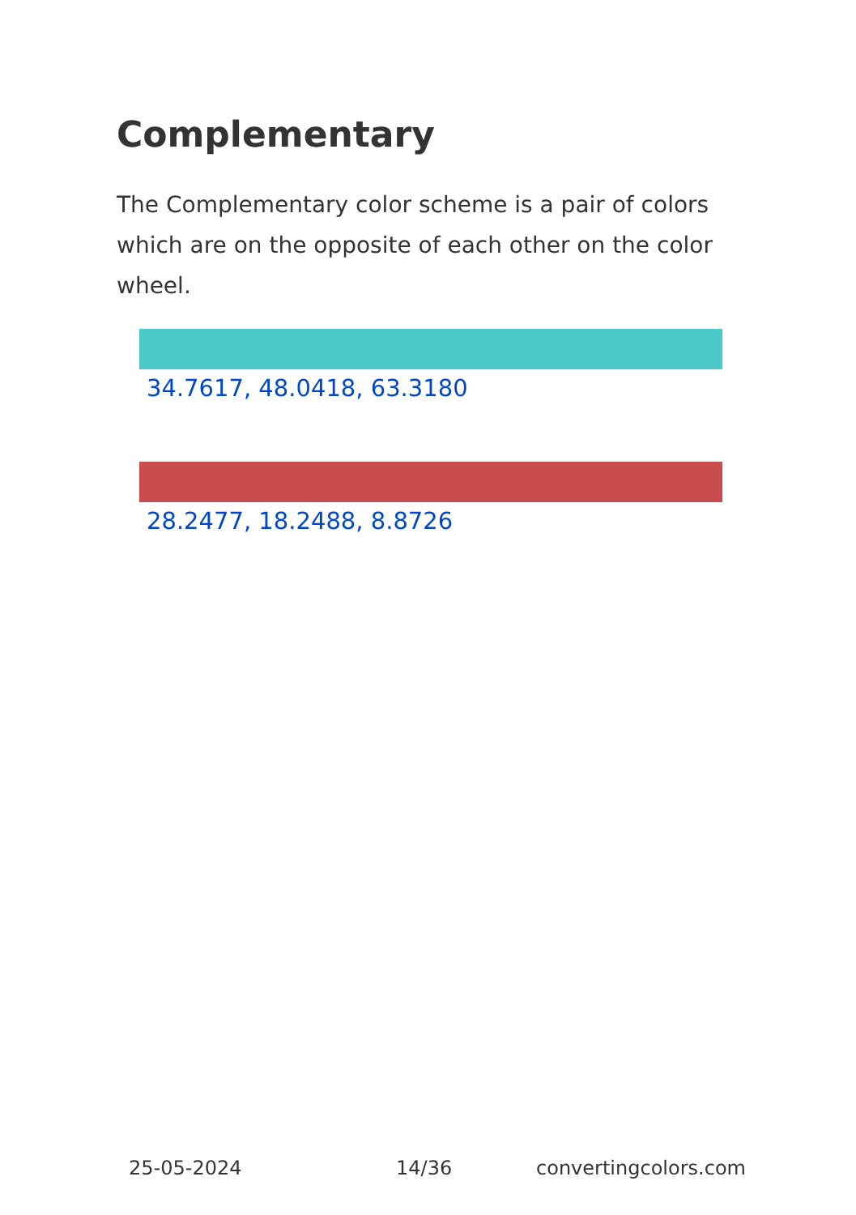Complementary
The Complementary color scheme is a pair of colors which are on the opposite of each other on the color wheel.
34.7617, 48.0418, 63.3180
28.2477, 18.2488, 8.8726
25-05-2024 14/36 convertingcolors.com